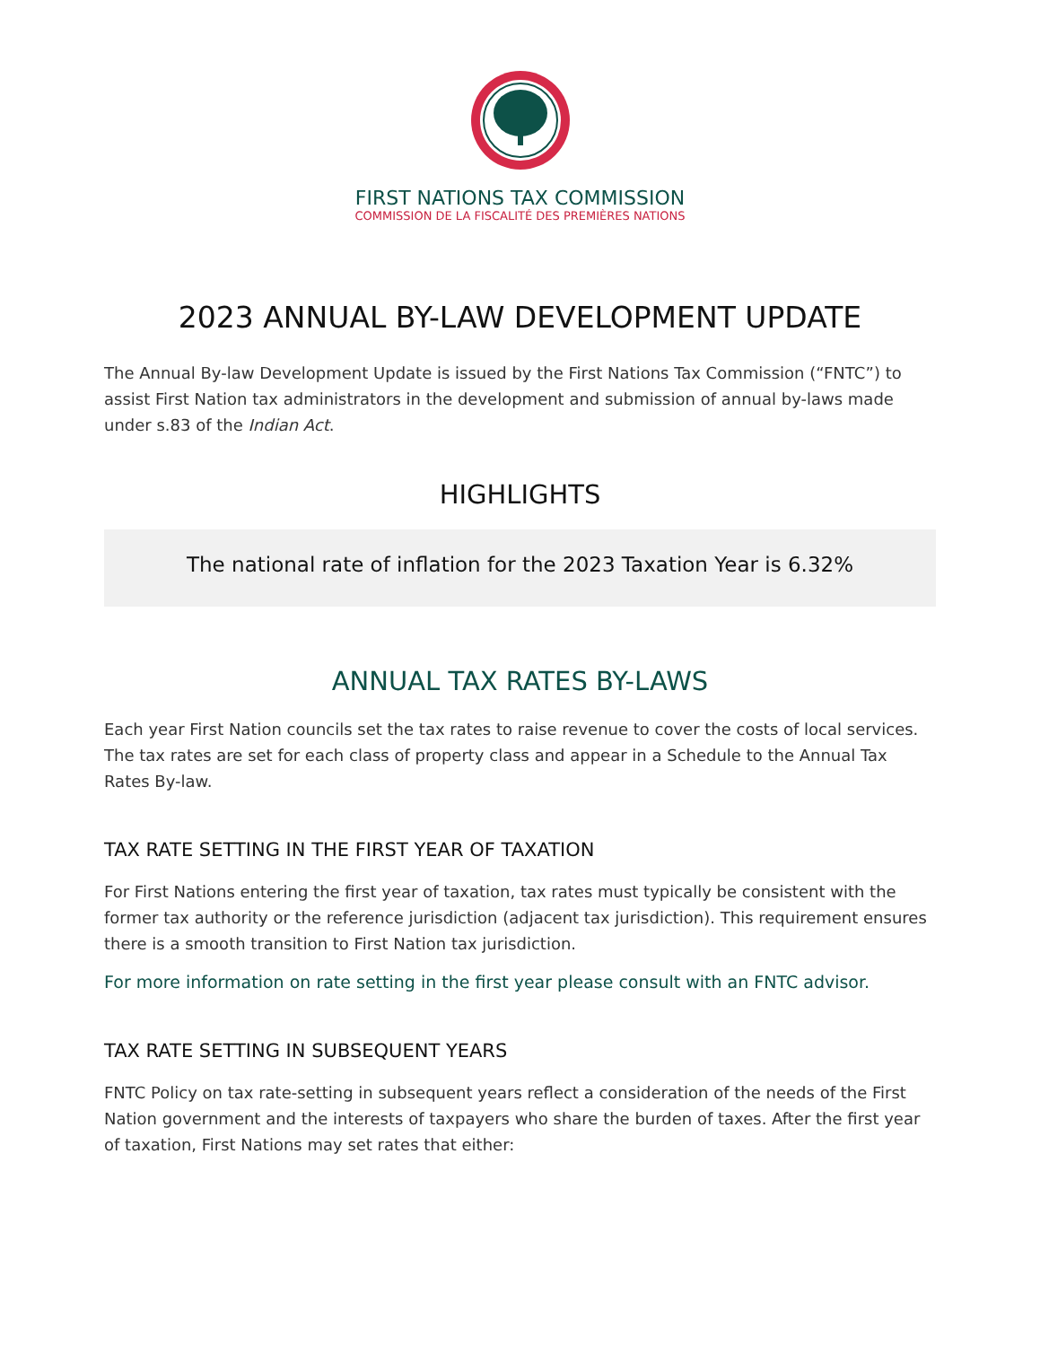FIRST NATIONS TAX COMMISSION
COMMISSION DE LA FISCALITÉ DES PREMIÈRES NATIONS
2023 ANNUAL BY-LAW DEVELOPMENT UPDATE
The Annual By-law Development Update is issued by the First Nations Tax Commission (“FNTC”) to assist First Nation tax administrators in the development and submission of annual by-laws made under s.83 of the Indian Act.
HIGHLIGHTS
The national rate of inflation for the 2023 Taxation Year is 6.32%
ANNUAL TAX RATES BY-LAWS
Each year First Nation councils set the tax rates to raise revenue to cover the costs of local services. The tax rates are set for each class of property class and appear in a Schedule to the Annual Tax Rates By-law.
TAX RATE SETTING IN THE FIRST YEAR OF TAXATION
For First Nations entering the first year of taxation, tax rates must typically be consistent with the former tax authority or the reference jurisdiction (adjacent tax jurisdiction). This requirement ensures there is a smooth transition to First Nation tax jurisdiction.
For more information on rate setting in the first year please consult with an FNTC advisor.
TAX RATE SETTING IN SUBSEQUENT YEARS
FNTC Policy on tax rate-setting in subsequent years reflect a consideration of the needs of the First Nation government and the interests of taxpayers who share the burden of taxes. After the first year of taxation, First Nations may set rates that either: